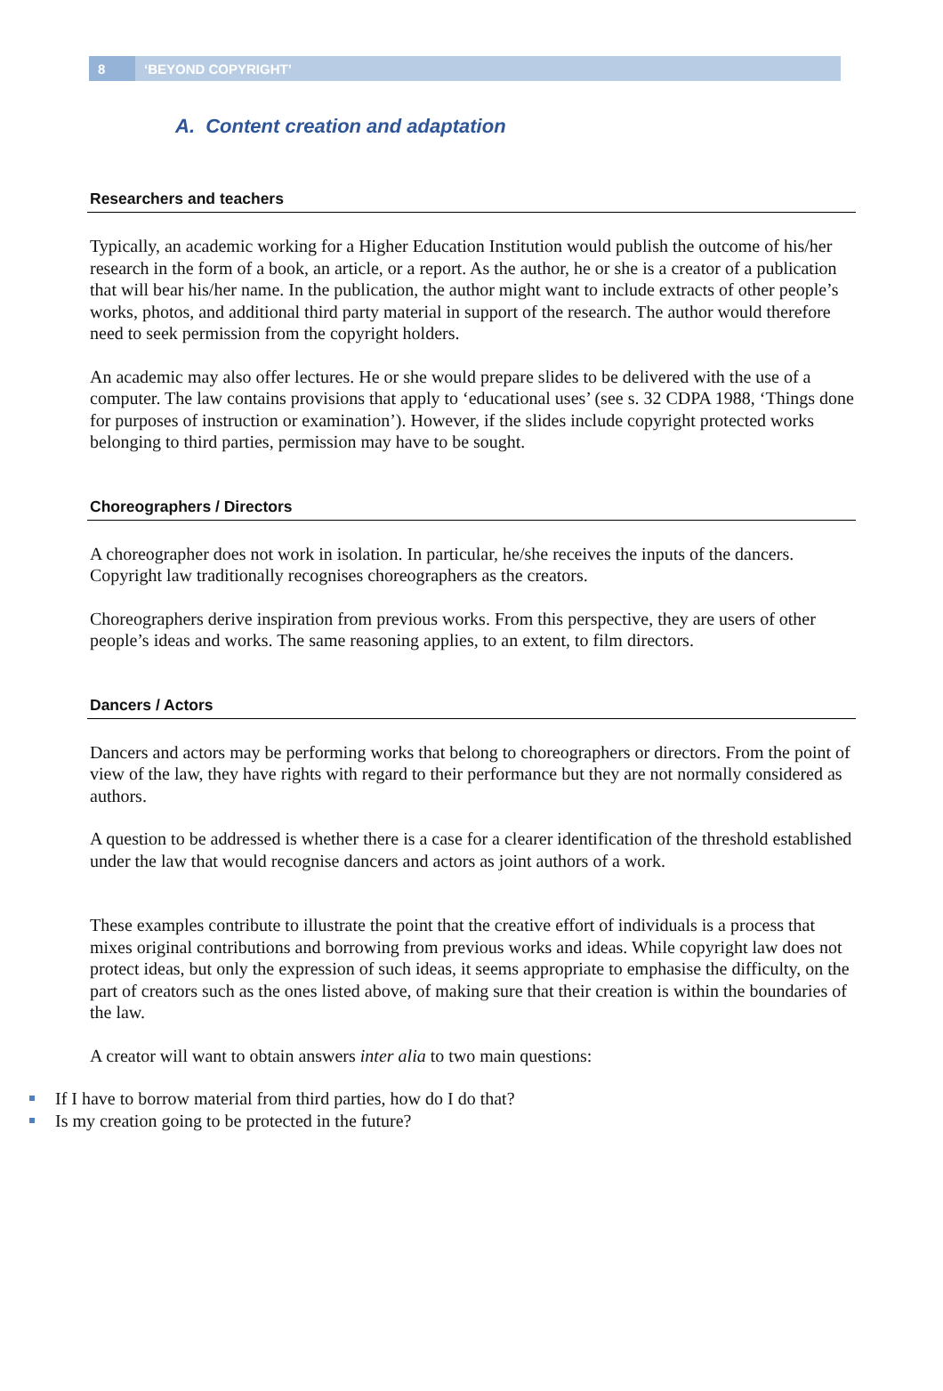8
‘BEYOND COPYRIGHT’
A. Content creation and adaptation
Researchers and teachers
Typically, an academic working for a Higher Education Institution would publish the outcome of his/her research in the form of a book, an article, or a report. As the author, he or she is a creator of a publication that will bear his/her name. In the publication, the author might want to include extracts of other people’s works, photos, and additional third party material in support of the research. The author would therefore need to seek permission from the copyright holders.
An academic may also offer lectures. He or she would prepare slides to be delivered with the use of a computer. The law contains provisions that apply to ‘educational uses’ (see s. 32 CDPA 1988, ‘Things done for purposes of instruction or examination’). However, if the slides include copyright protected works belonging to third parties, permission may have to be sought.
Choreographers / Directors
A choreographer does not work in isolation. In particular, he/she receives the inputs of the dancers. Copyright law traditionally recognises choreographers as the creators.
Choreographers derive inspiration from previous works. From this perspective, they are users of other people’s ideas and works. The same reasoning applies, to an extent, to film directors.
Dancers / Actors
Dancers and actors may be performing works that belong to choreographers or directors. From the point of view of the law, they have rights with regard to their performance but they are not normally considered as authors.
A question to be addressed is whether there is a case for a clearer identification of the threshold established under the law that would recognise dancers and actors as joint authors of a work.
These examples contribute to illustrate the point that the creative effort of individuals is a process that mixes original contributions and borrowing from previous works and ideas. While copyright law does not protect ideas, but only the expression of such ideas, it seems appropriate to emphasise the difficulty, on the part of creators such as the ones listed above, of making sure that their creation is within the boundaries of the law.
A creator will want to obtain answers inter alia to two main questions:
If I have to borrow material from third parties, how do I do that?
Is my creation going to be protected in the future?